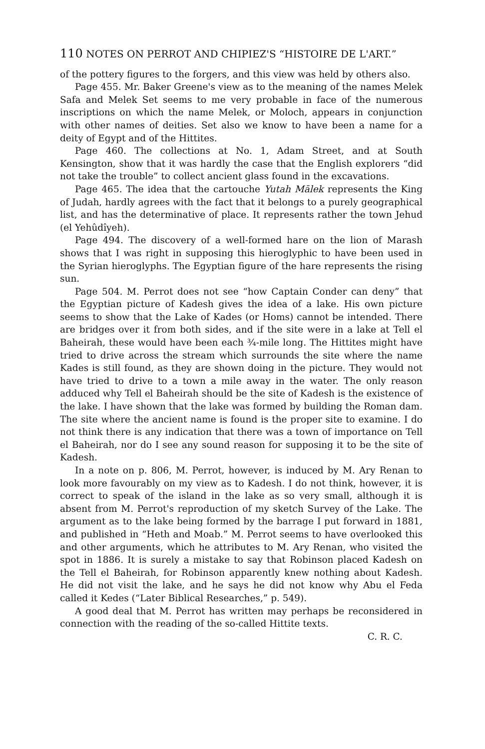110 NOTES ON PERROT AND CHIPIEZ'S “HISTOIRE DE L'ART.”
of the pottery figures to the forgers, and this view was held by others also.
Page 455. Mr. Baker Greene's view as to the meaning of the names Melek Safa and Melek Set seems to me very probable in face of the numerous inscriptions on which the name Melek, or Moloch, appears in conjunction with other names of deities. Set also we know to have been a name for a deity of Egypt and of the Hittites.
Page 460. The collections at No. 1, Adam Street, and at South Kensington, show that it was hardly the case that the English explorers “did not take the trouble” to collect ancient glass found in the excavations.
Page 465. The idea that the cartouche Yutah Mālek represents the King of Judah, hardly agrees with the fact that it belongs to a purely geographical list, and has the determinative of place. It represents rather the town Jehud (el Yehûdîyeh).
Page 494. The discovery of a well-formed hare on the lion of Marash shows that I was right in supposing this hieroglyphic to have been used in the Syrian hieroglyphs. The Egyptian figure of the hare represents the rising sun.
Page 504. M. Perrot does not see “how Captain Conder can deny” that the Egyptian picture of Kadesh gives the idea of a lake. His own picture seems to show that the Lake of Kades (or Homs) cannot be intended. There are bridges over it from both sides, and if the site were in a lake at Tell el Baheirah, these would have been each ¾-mile long. The Hittites might have tried to drive across the stream which surrounds the site where the name Kades is still found, as they are shown doing in the picture. They would not have tried to drive to a town a mile away in the water. The only reason adduced why Tell el Baheirah should be the site of Kadesh is the existence of the lake. I have shown that the lake was formed by building the Roman dam. The site where the ancient name is found is the proper site to examine. I do not think there is any indication that there was a town of importance on Tell el Baheirah, nor do I see any sound reason for supposing it to be the site of Kadesh.
In a note on p. 806, M. Perrot, however, is induced by M. Ary Renan to look more favourably on my view as to Kadesh. I do not think, however, it is correct to speak of the island in the lake as so very small, although it is absent from M. Perrot's reproduction of my sketch Survey of the Lake. The argument as to the lake being formed by the barrage I put forward in 1881, and published in “Heth and Moab.” M. Perrot seems to have overlooked this and other arguments, which he attributes to M. Ary Renan, who visited the spot in 1886. It is surely a mistake to say that Robinson placed Kadesh on the Tell el Baheirah, for Robinson apparently knew nothing about Kadesh. He did not visit the lake, and he says he did not know why Abu el Feda called it Kedes (“Later Biblical Researches,” p. 549).
A good deal that M. Perrot has written may perhaps be reconsidered in connection with the reading of the so-called Hittite texts.
C. R. C.